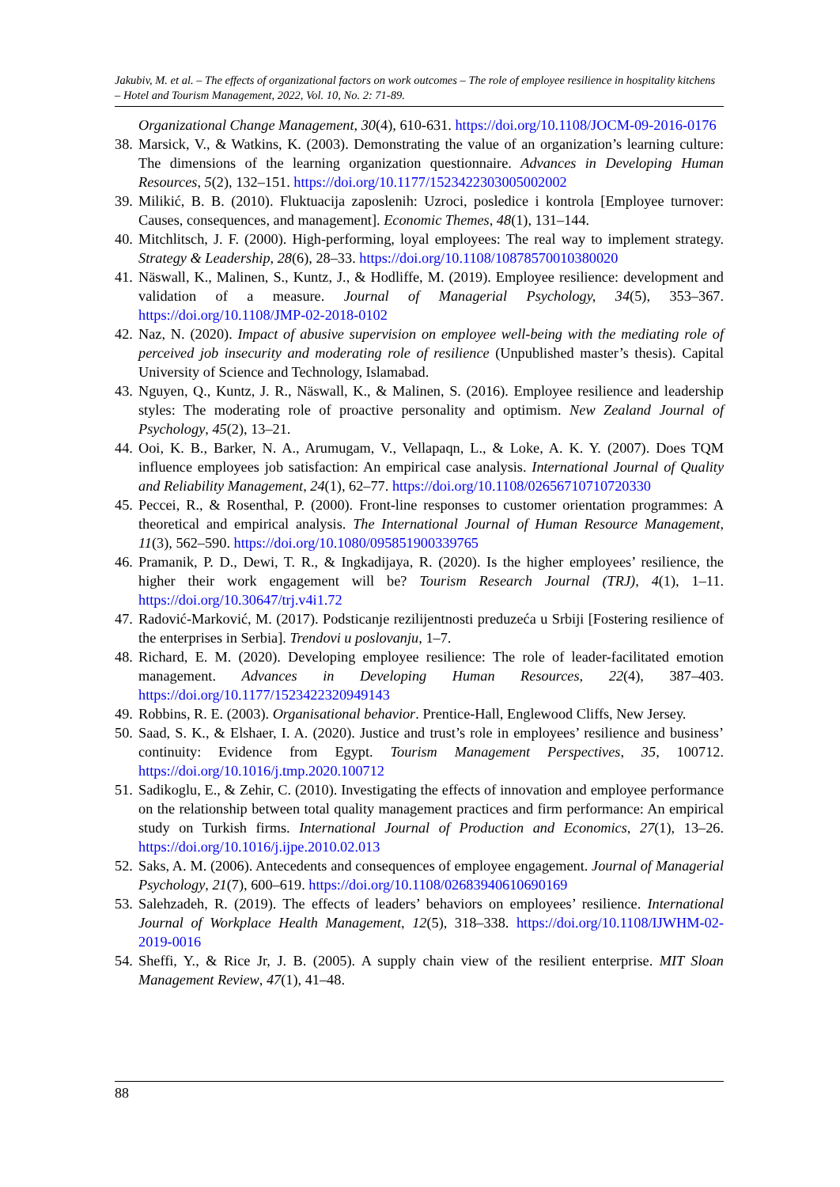Jakubiv, M. et al. – The effects of organizational factors on work outcomes – The role of employee resilience in hospitality kitchens – Hotel and Tourism Management, 2022, Vol. 10, No. 2: 71-89.
Organizational Change Management, 30(4), 610-631. https://doi.org/10.1108/JOCM-09-2016-0176
38. Marsick, V., & Watkins, K. (2003). Demonstrating the value of an organization’s learning culture: The dimensions of the learning organization questionnaire. Advances in Developing Human Resources, 5(2), 132–151. https://doi.org/10.1177/1523422303005002002
39. Milikić, B. B. (2010). Fluktuacija zaposlenih: Uzroci, posledice i kontrola [Employee turnover: Causes, consequences, and management]. Economic Themes, 48(1), 131–144.
40. Mitchlitsch, J. F. (2000). High-performing, loyal employees: The real way to implement strategy. Strategy & Leadership, 28(6), 28–33. https://doi.org/10.1108/10878570010380020
41. Näswall, K., Malinen, S., Kuntz, J., & Hodliffe, M. (2019). Employee resilience: development and validation of a measure. Journal of Managerial Psychology, 34(5), 353–367. https://doi.org/10.1108/JMP-02-2018-0102
42. Naz, N. (2020). Impact of abusive supervision on employee well-being with the mediating role of perceived job insecurity and moderating role of resilience (Unpublished master’s thesis). Capital University of Science and Technology, Islamabad.
43. Nguyen, Q., Kuntz, J. R., Näswall, K., & Malinen, S. (2016). Employee resilience and leadership styles: The moderating role of proactive personality and optimism. New Zealand Journal of Psychology, 45(2), 13–21.
44. Ooi, K. B., Barker, N. A., Arumugam, V., Vellapaqn, L., & Loke, A. K. Y. (2007). Does TQM influence employees job satisfaction: An empirical case analysis. International Journal of Quality and Reliability Management, 24(1), 62–77. https://doi.org/10.1108/02656710710720330
45. Peccei, R., & Rosenthal, P. (2000). Front-line responses to customer orientation programmes: A theoretical and empirical analysis. The International Journal of Human Resource Management, 11(3), 562–590. https://doi.org/10.1080/095851900339765
46. Pramanik, P. D., Dewi, T. R., & Ingkadijaya, R. (2020). Is the higher employees’ resilience, the higher their work engagement will be? Tourism Research Journal (TRJ), 4(1), 1–11. https://doi.org/10.30647/trj.v4i1.72
47. Radović-Marković, M. (2017). Podsticanje rezilijentnosti preduzeća u Srbiji [Fostering resilience of the enterprises in Serbia]. Trendovi u poslovanju, 1–7.
48. Richard, E. M. (2020). Developing employee resilience: The role of leader-facilitated emotion management. Advances in Developing Human Resources, 22(4), 387–403. https://doi.org/10.1177/1523422320949143
49. Robbins, R. E. (2003). Organisational behavior. Prentice-Hall, Englewood Cliffs, New Jersey.
50. Saad, S. K., & Elshaer, I. A. (2020). Justice and trust’s role in employees’ resilience and business’ continuity: Evidence from Egypt. Tourism Management Perspectives, 35, 100712. https://doi.org/10.1016/j.tmp.2020.100712
51. Sadikoglu, E., & Zehir, C. (2010). Investigating the effects of innovation and employee performance on the relationship between total quality management practices and firm performance: An empirical study on Turkish firms. International Journal of Production and Economics, 27(1), 13–26. https://doi.org/10.1016/j.ijpe.2010.02.013
52. Saks, A. M. (2006). Antecedents and consequences of employee engagement. Journal of Managerial Psychology, 21(7), 600–619. https://doi.org/10.1108/02683940610690169
53. Salehzadeh, R. (2019). The effects of leaders’ behaviors on employees’ resilience. International Journal of Workplace Health Management, 12(5), 318–338. https://doi.org/10.1108/IJWHM-02-2019-0016
54. Sheffi, Y., & Rice Jr, J. B. (2005). A supply chain view of the resilient enterprise. MIT Sloan Management Review, 47(1), 41–48.
88